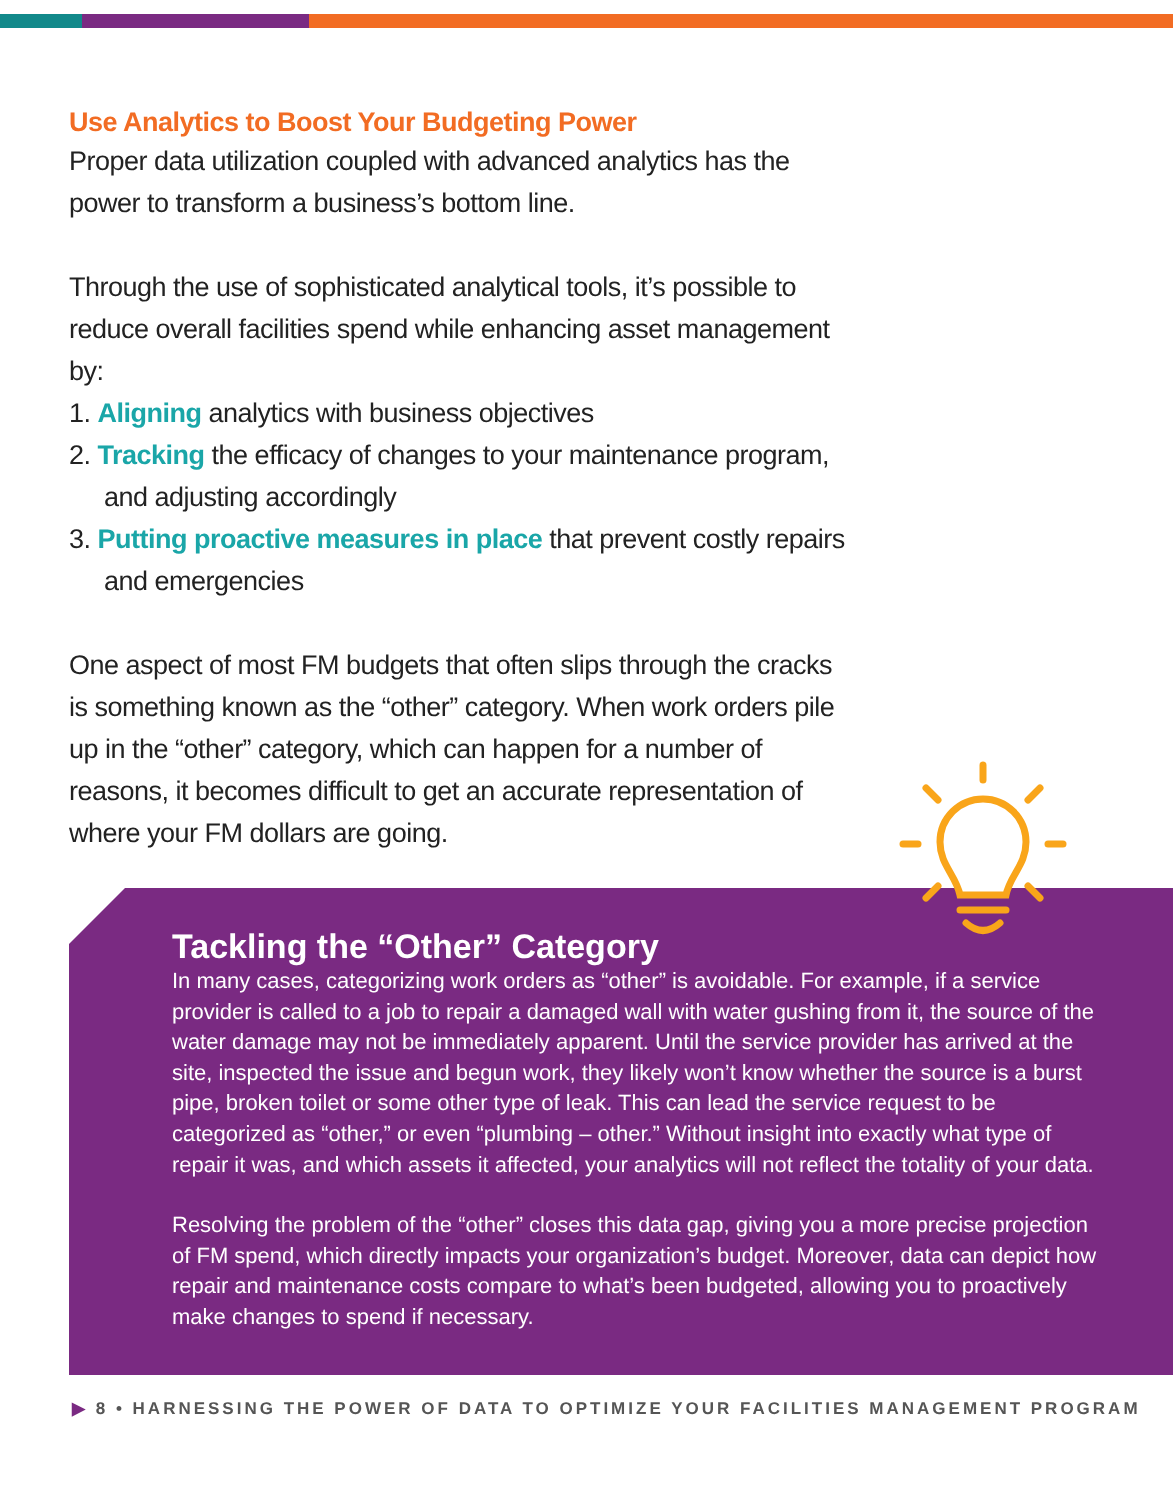Use Analytics to Boost Your Budgeting Power
Proper data utilization coupled with advanced analytics has the power to transform a business’s bottom line.
Through the use of sophisticated analytical tools, it’s possible to reduce overall facilities spend while enhancing asset management by:
1. Aligning analytics with business objectives
2. Tracking the efficacy of changes to your maintenance program, and adjusting accordingly
3. Putting proactive measures in place that prevent costly repairs and emergencies
One aspect of most FM budgets that often slips through the cracks is something known as the “other” category. When work orders pile up in the “other” category, which can happen for a number of reasons, it becomes difficult to get an accurate representation of where your FM dollars are going.
Tackling the “Other” Category
In many cases, categorizing work orders as “other” is avoidable. For example, if a service provider is called to a job to repair a damaged wall with water gushing from it, the source of the water damage may not be immediately apparent. Until the service provider has arrived at the site, inspected the issue and begun work, they likely won’t know whether the source is a burst pipe, broken toilet or some other type of leak. This can lead the service request to be categorized as “other,” or even “plumbing – other.” Without insight into exactly what type of repair it was, and which assets it affected, your analytics will not reflect the totality of your data.
Resolving the problem of the “other” closes this data gap, giving you a more precise projection of FM spend, which directly impacts your organization’s budget. Moreover, data can depict how repair and maintenance costs compare to what’s been budgeted, allowing you to proactively make changes to spend if necessary.
▶ 8 • HARNESSING THE POWER OF DATA TO OPTIMIZE YOUR FACILITIES MANAGEMENT PROGRAM